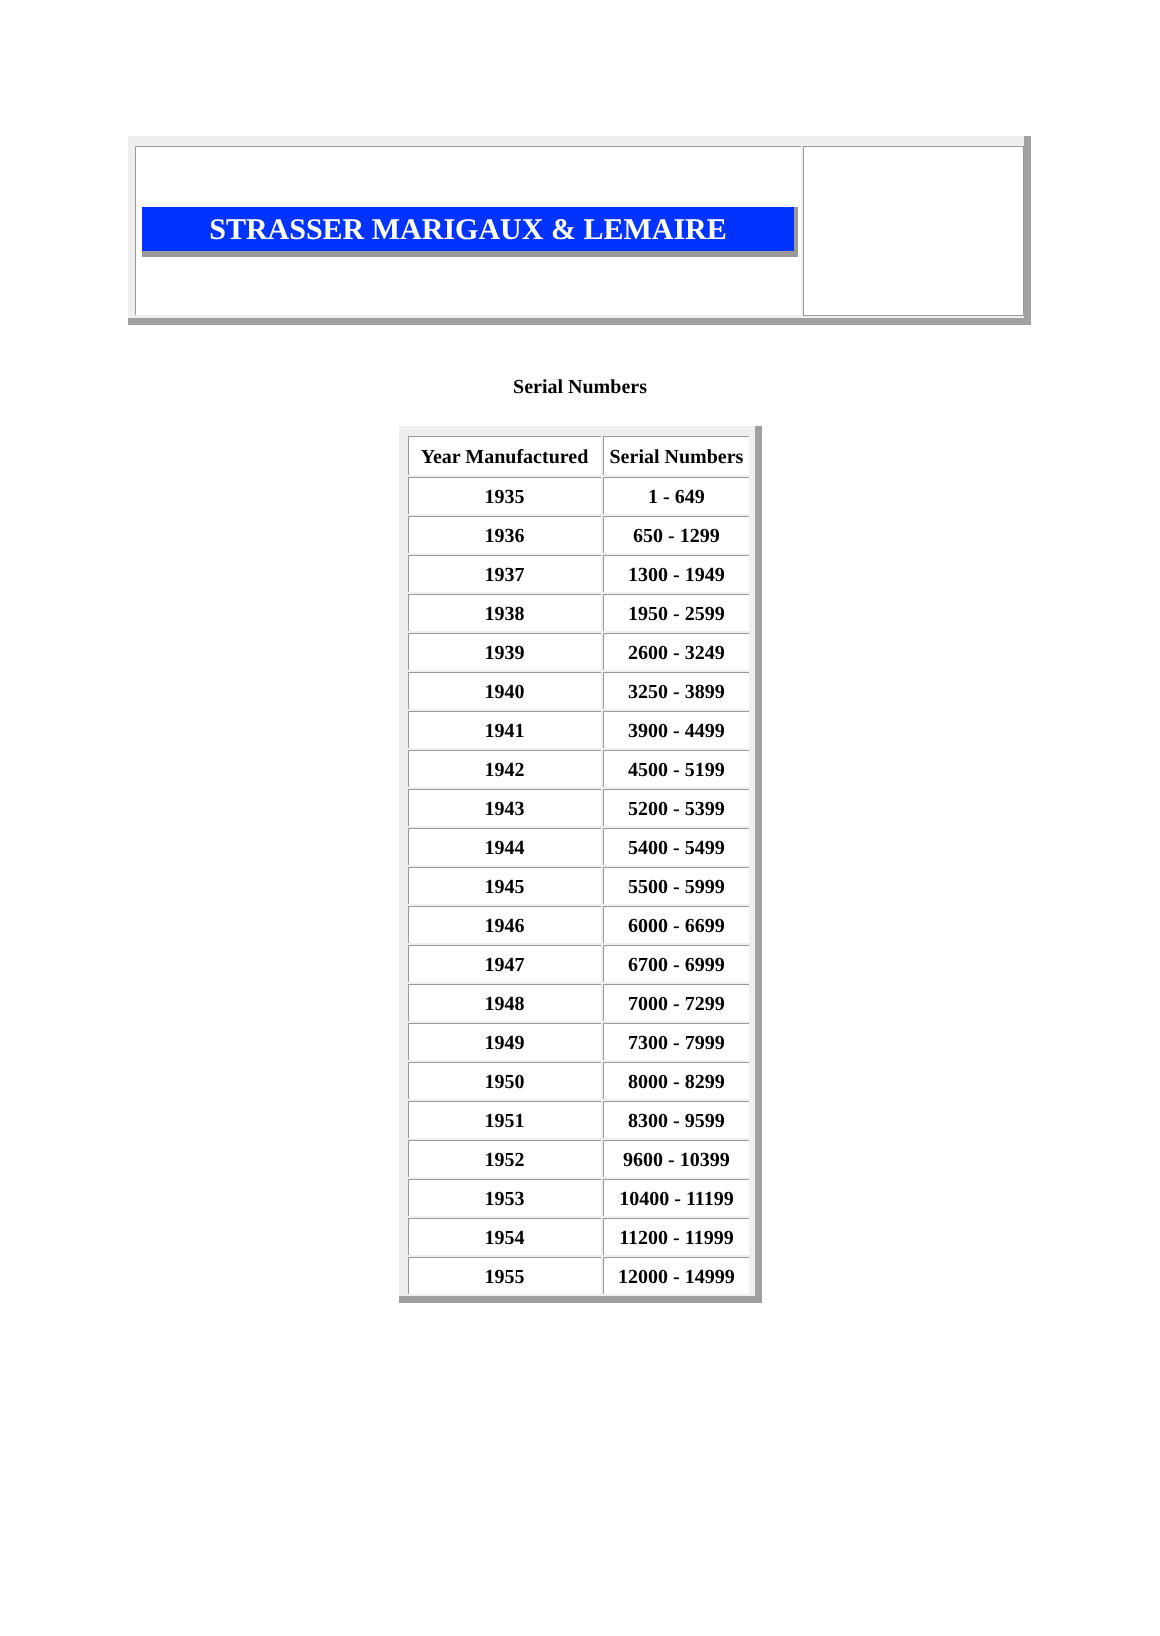STRASSER MARIGAUX & LEMAIRE
Serial Numbers
| Year Manufactured | Serial Numbers |
| --- | --- |
| 1935 | 1 - 649 |
| 1936 | 650 - 1299 |
| 1937 | 1300 - 1949 |
| 1938 | 1950 - 2599 |
| 1939 | 2600 - 3249 |
| 1940 | 3250 - 3899 |
| 1941 | 3900 - 4499 |
| 1942 | 4500 - 5199 |
| 1943 | 5200 - 5399 |
| 1944 | 5400 - 5499 |
| 1945 | 5500 - 5999 |
| 1946 | 6000 - 6699 |
| 1947 | 6700 - 6999 |
| 1948 | 7000 - 7299 |
| 1949 | 7300 - 7999 |
| 1950 | 8000 - 8299 |
| 1951 | 8300 - 9599 |
| 1952 | 9600 - 10399 |
| 1953 | 10400 - 11199 |
| 1954 | 11200 - 11999 |
| 1955 | 12000 - 14999 |